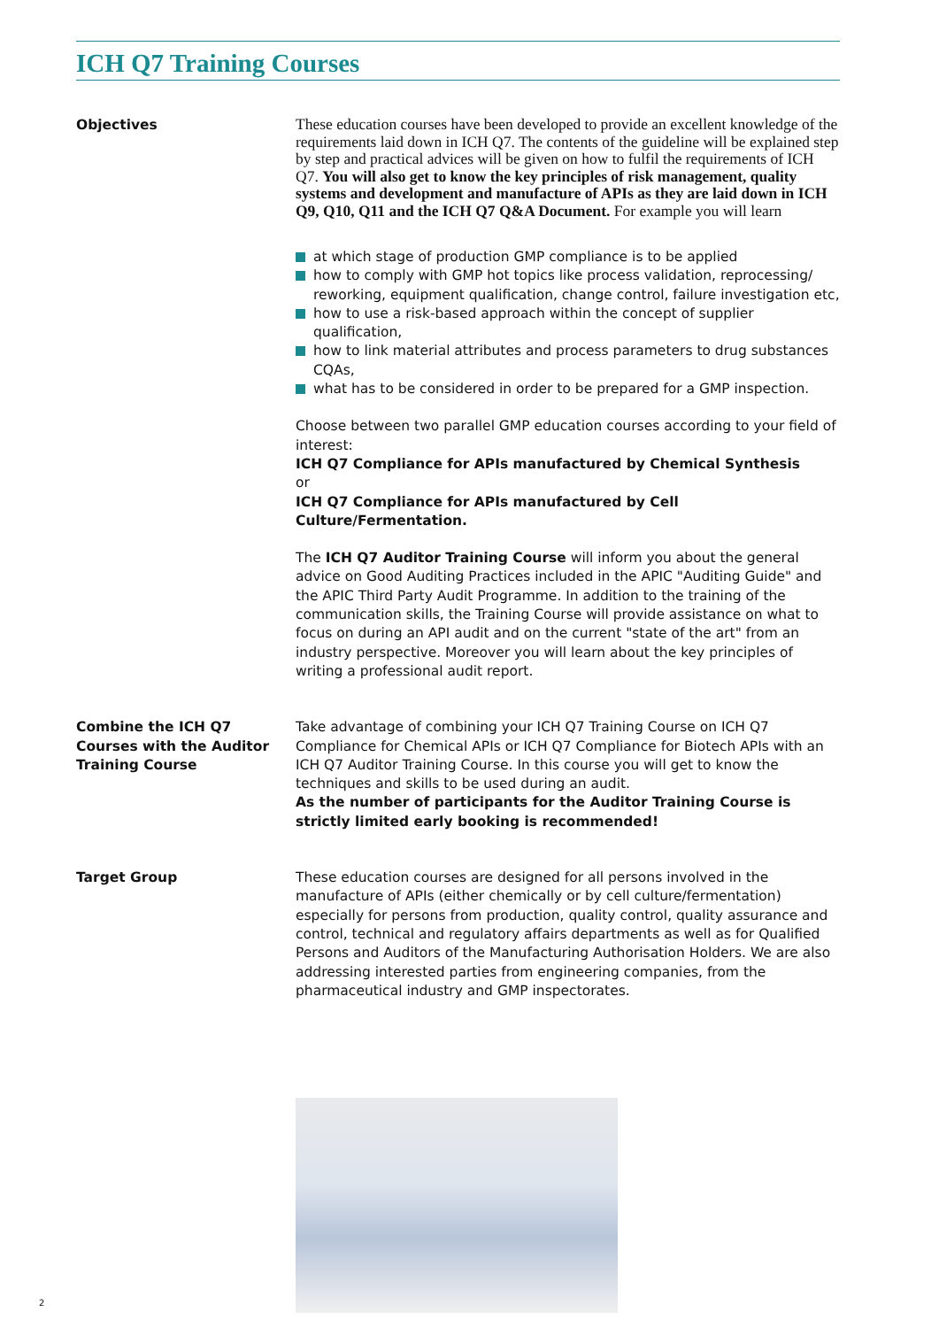ICH Q7 Training Courses
Objectives
These education courses have been developed to provide an excellent knowledge of the requirements laid down in ICH Q7. The contents of the guideline will be explained step by step and practical advices will be given on how to fulfil the requirements of ICH Q7. You will also get to know the key principles of risk management, quality systems and development and manufacture of APIs as they are laid down in ICH Q9, Q10, Q11 and the ICH Q7 Q&A Document. For example you will learn
at which stage of production GMP compliance is to be applied
how to comply with GMP hot topics like process validation, reprocessing/ reworking, equipment qualification, change control, failure investigation etc,
how to use a risk-based approach within the concept of supplier qualification,
how to link material attributes and process parameters to drug substances CQAs,
what has to be considered in order to be prepared for a GMP inspection.
Choose between two parallel GMP education courses according to your field of interest:
ICH Q7 Compliance for APIs manufactured by Chemical Synthesis
or
ICH Q7 Compliance for APIs manufactured by Cell Culture/Fermentation.
The ICH Q7 Auditor Training Course will inform you about the general advice on Good Auditing Practices included in the APIC "Auditing Guide" and the APIC Third Party Audit Programme. In addition to the training of the communication skills, the Training Course will provide assistance on what to focus on during an API audit and on the current "state of the art" from an industry perspective. Moreover you will learn about the key principles of writing a professional audit report.
Combine the ICH Q7 Courses with the Auditor Training Course
Take advantage of combining your ICH Q7 Training Course on ICH Q7 Compliance for Chemical APIs or ICH Q7 Compliance for Biotech APIs with an ICH Q7 Auditor Training Course. In this course you will get to know the techniques and skills to be used during an audit.
As the number of participants for the Auditor Training Course is strictly limited early booking is recommended!
Target Group
These education courses are designed for all persons involved in the manufacture of APIs (either chemically or by cell culture/fermentation) especially for persons from production, quality control, quality assurance and control, technical and regulatory affairs departments as well as for Qualified Persons and Auditors of the Manufacturing Authorisation Holders. We are also addressing interested parties from engineering companies, from the pharmaceutical industry and GMP inspectorates.
2